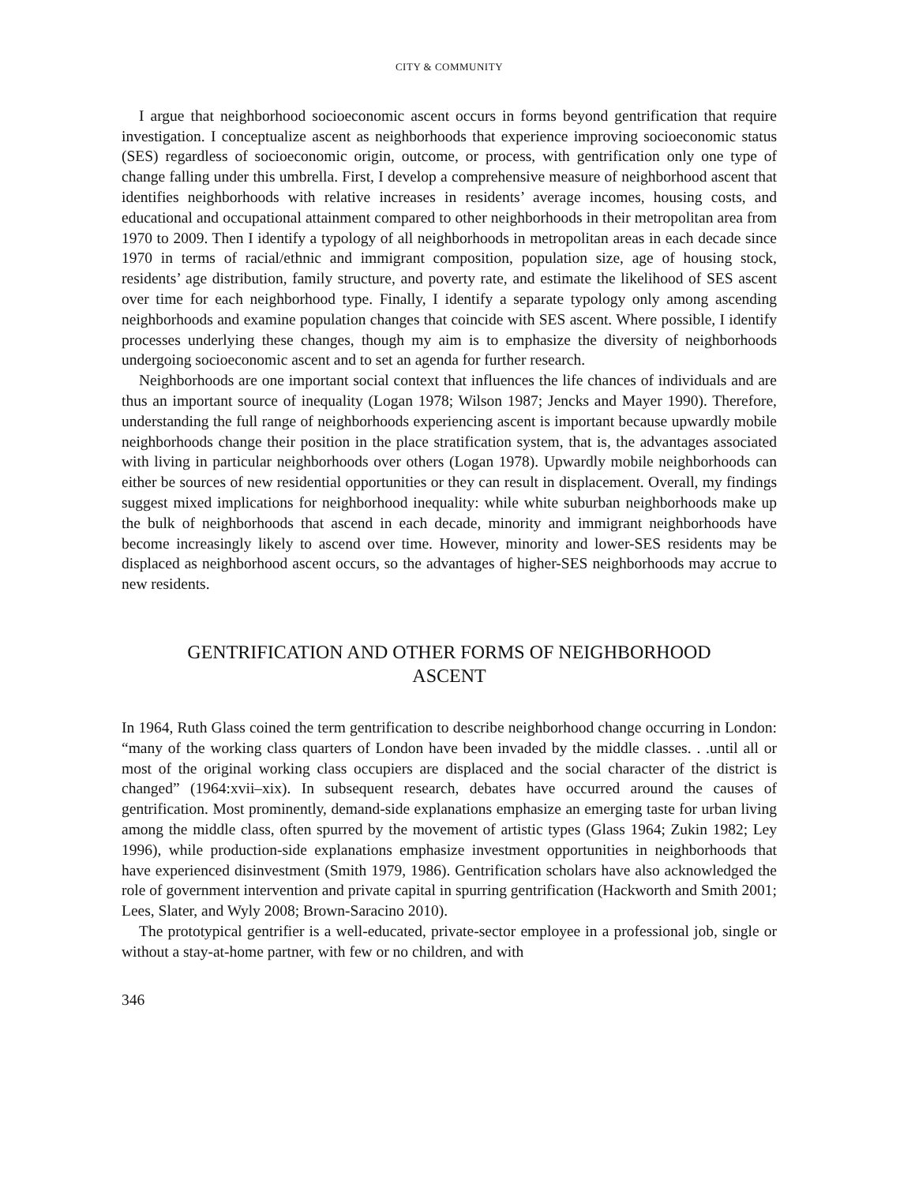CITY & COMMUNITY
I argue that neighborhood socioeconomic ascent occurs in forms beyond gentrification that require investigation. I conceptualize ascent as neighborhoods that experience improving socioeconomic status (SES) regardless of socioeconomic origin, outcome, or process, with gentrification only one type of change falling under this umbrella. First, I develop a comprehensive measure of neighborhood ascent that identifies neighborhoods with relative increases in residents’ average incomes, housing costs, and educational and occupational attainment compared to other neighborhoods in their metropolitan area from 1970 to 2009. Then I identify a typology of all neighborhoods in metropolitan areas in each decade since 1970 in terms of racial/ethnic and immigrant composition, population size, age of housing stock, residents’ age distribution, family structure, and poverty rate, and estimate the likelihood of SES ascent over time for each neighborhood type. Finally, I identify a separate typology only among ascending neighborhoods and examine population changes that coincide with SES ascent. Where possible, I identify processes underlying these changes, though my aim is to emphasize the diversity of neighborhoods undergoing socioeconomic ascent and to set an agenda for further research.
Neighborhoods are one important social context that influences the life chances of individuals and are thus an important source of inequality (Logan 1978; Wilson 1987; Jencks and Mayer 1990). Therefore, understanding the full range of neighborhoods experiencing ascent is important because upwardly mobile neighborhoods change their position in the place stratification system, that is, the advantages associated with living in particular neighborhoods over others (Logan 1978). Upwardly mobile neighborhoods can either be sources of new residential opportunities or they can result in displacement. Overall, my findings suggest mixed implications for neighborhood inequality: while white suburban neighborhoods make up the bulk of neighborhoods that ascend in each decade, minority and immigrant neighborhoods have become increasingly likely to ascend over time. However, minority and lower-SES residents may be displaced as neighborhood ascent occurs, so the advantages of higher-SES neighborhoods may accrue to new residents.
GENTRIFICATION AND OTHER FORMS OF NEIGHBORHOOD ASCENT
In 1964, Ruth Glass coined the term gentrification to describe neighborhood change occurring in London: “many of the working class quarters of London have been invaded by the middle classes. . .until all or most of the original working class occupiers are displaced and the social character of the district is changed” (1964:xvii–xix). In subsequent research, debates have occurred around the causes of gentrification. Most prominently, demand-side explanations emphasize an emerging taste for urban living among the middle class, often spurred by the movement of artistic types (Glass 1964; Zukin 1982; Ley 1996), while production-side explanations emphasize investment opportunities in neighborhoods that have experienced disinvestment (Smith 1979, 1986). Gentrification scholars have also acknowledged the role of government intervention and private capital in spurring gentrification (Hackworth and Smith 2001; Lees, Slater, and Wyly 2008; Brown-Saracino 2010).
The prototypical gentrifier is a well-educated, private-sector employee in a professional job, single or without a stay-at-home partner, with few or no children, and with
346